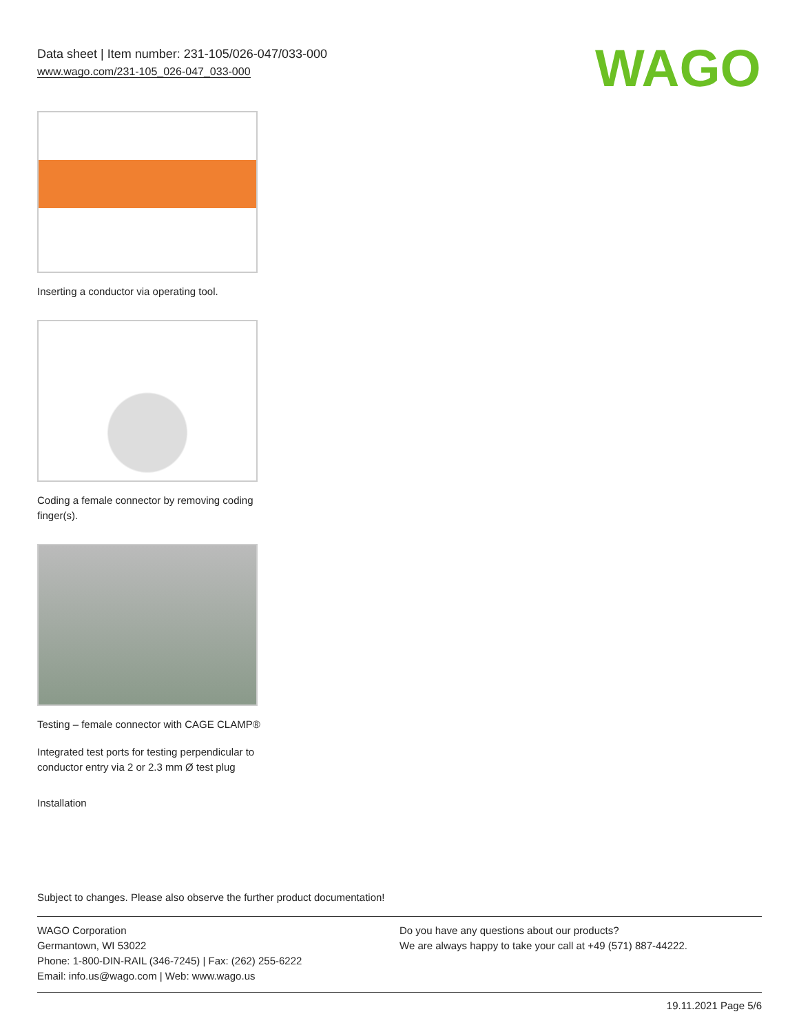Data sheet | Item number: 231-105/026-047/033-000
www.wago.com/231-105_026-047_033-000
WAGO
Inserting a conductor via operating tool.
Coding a female connector by removing coding finger(s).
Testing – female connector with CAGE CLAMP®
Integrated test ports for testing perpendicular to conductor entry via 2 or 2.3 mm Ø test plug
Installation
Subject to changes. Please also observe the further product documentation!
WAGO Corporation
Germantown, WI 53022
Phone: 1-800-DIN-RAIL (346-7245) | Fax: (262) 255-6222
Email: info.us@wago.com | Web: www.wago.us
Do you have any questions about our products?
We are always happy to take your call at +49 (571) 887-44222.
19.11.2021 Page 5/6